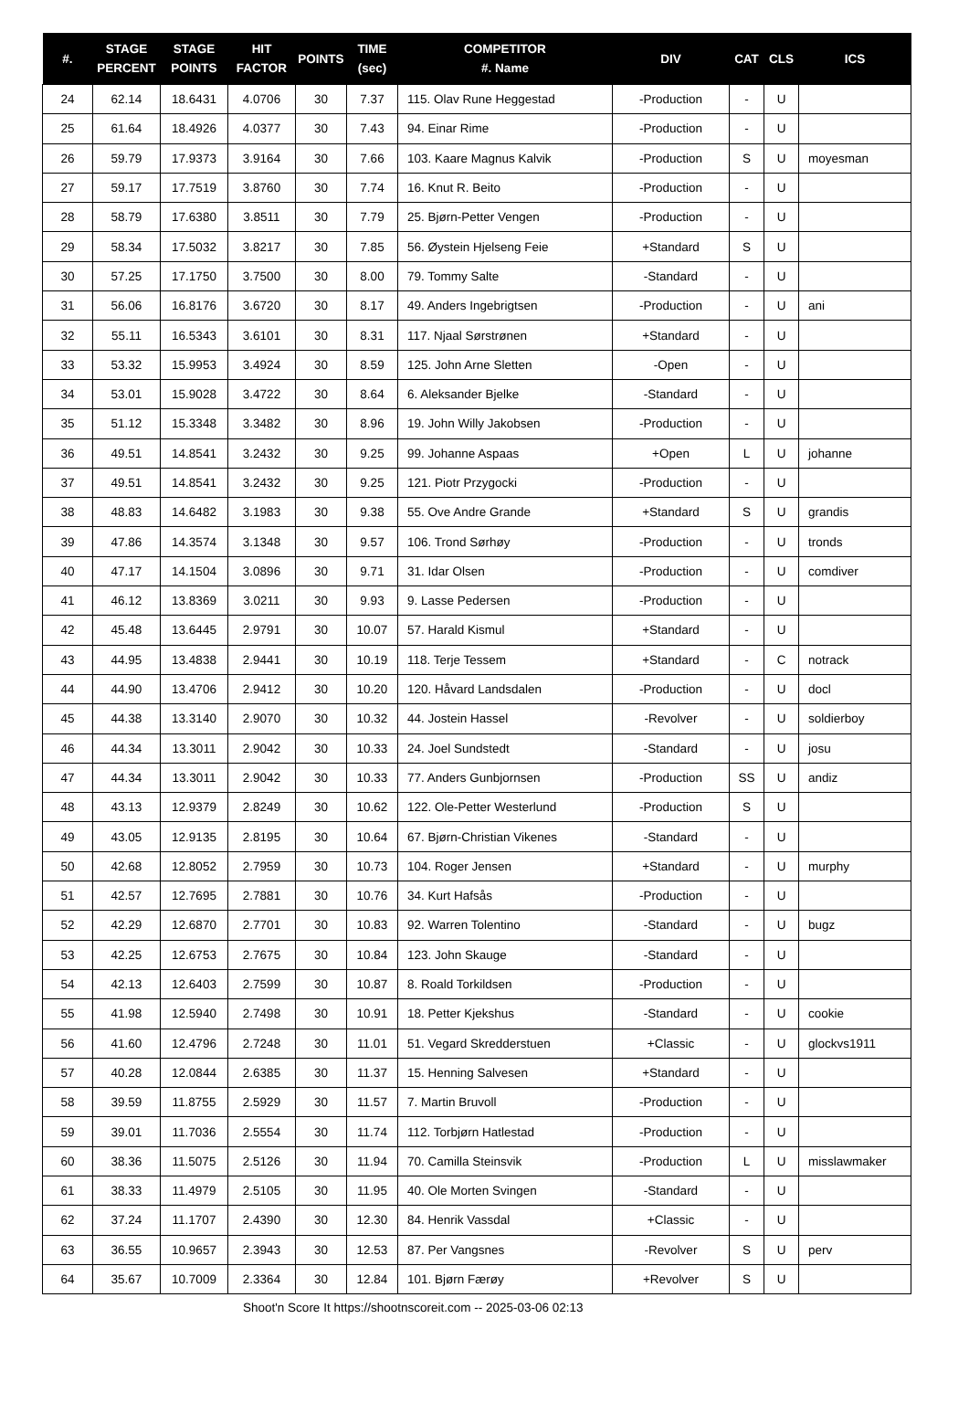| #. | STAGE PERCENT | STAGE POINTS | HIT FACTOR | POINTS | TIME (sec) | COMPETITOR #. Name | DIV | CAT | CLS | ICS |
| --- | --- | --- | --- | --- | --- | --- | --- | --- | --- | --- |
| 24 | 62.14 | 18.6431 | 4.0706 | 30 | 7.37 | 115. Olav Rune Heggestad | -Production | - | U | |
| 25 | 61.64 | 18.4926 | 4.0377 | 30 | 7.43 | 94. Einar Rime | -Production | - | U | |
| 26 | 59.79 | 17.9373 | 3.9164 | 30 | 7.66 | 103. Kaare Magnus Kalvik | -Production | S | U | moyesman |
| 27 | 59.17 | 17.7519 | 3.8760 | 30 | 7.74 | 16. Knut R. Beito | -Production | - | U | |
| 28 | 58.79 | 17.6380 | 3.8511 | 30 | 7.79 | 25. Bjørn-Petter Vengen | -Production | - | U | |
| 29 | 58.34 | 17.5032 | 3.8217 | 30 | 7.85 | 56. Øystein Hjelseng Feie | +Standard | S | U | |
| 30 | 57.25 | 17.1750 | 3.7500 | 30 | 8.00 | 79. Tommy Salte | -Standard | - | U | |
| 31 | 56.06 | 16.8176 | 3.6720 | 30 | 8.17 | 49. Anders Ingebrigtsen | -Production | - | U | ani |
| 32 | 55.11 | 16.5343 | 3.6101 | 30 | 8.31 | 117. Njaal Sørstrønen | +Standard | - | U | |
| 33 | 53.32 | 15.9953 | 3.4924 | 30 | 8.59 | 125. John Arne Sletten | -Open | - | U | |
| 34 | 53.01 | 15.9028 | 3.4722 | 30 | 8.64 | 6. Aleksander Bjelke | -Standard | - | U | |
| 35 | 51.12 | 15.3348 | 3.3482 | 30 | 8.96 | 19. John Willy Jakobsen | -Production | - | U | |
| 36 | 49.51 | 14.8541 | 3.2432 | 30 | 9.25 | 99. Johanne Aspaas | +Open | L | U | johanne |
| 37 | 49.51 | 14.8541 | 3.2432 | 30 | 9.25 | 121. Piotr Przygocki | -Production | - | U | |
| 38 | 48.83 | 14.6482 | 3.1983 | 30 | 9.38 | 55. Ove Andre Grande | +Standard | S | U | grandis |
| 39 | 47.86 | 14.3574 | 3.1348 | 30 | 9.57 | 106. Trond Sørhøy | -Production | - | U | tronds |
| 40 | 47.17 | 14.1504 | 3.0896 | 30 | 9.71 | 31. Idar Olsen | -Production | - | U | comdiver |
| 41 | 46.12 | 13.8369 | 3.0211 | 30 | 9.93 | 9. Lasse Pedersen | -Production | - | U | |
| 42 | 45.48 | 13.6445 | 2.9791 | 30 | 10.07 | 57. Harald Kismul | +Standard | - | U | |
| 43 | 44.95 | 13.4838 | 2.9441 | 30 | 10.19 | 118. Terje Tessem | +Standard | - | C | notrack |
| 44 | 44.90 | 13.4706 | 2.9412 | 30 | 10.20 | 120. Håvard Landsdalen | -Production | - | U | docl |
| 45 | 44.38 | 13.3140 | 2.9070 | 30 | 10.32 | 44. Jostein Hassel | -Revolver | - | U | soldierboy |
| 46 | 44.34 | 13.3011 | 2.9042 | 30 | 10.33 | 24. Joel Sundstedt | -Standard | - | U | josu |
| 47 | 44.34 | 13.3011 | 2.9042 | 30 | 10.33 | 77. Anders Gunbjornsen | -Production | SS | U | andiz |
| 48 | 43.13 | 12.9379 | 2.8249 | 30 | 10.62 | 122. Ole-Petter Westerlund | -Production | S | U | |
| 49 | 43.05 | 12.9135 | 2.8195 | 30 | 10.64 | 67. Bjørn-Christian Vikenes | -Standard | - | U | |
| 50 | 42.68 | 12.8052 | 2.7959 | 30 | 10.73 | 104. Roger Jensen | +Standard | - | U | murphy |
| 51 | 42.57 | 12.7695 | 2.7881 | 30 | 10.76 | 34. Kurt Hafsås | -Production | - | U | |
| 52 | 42.29 | 12.6870 | 2.7701 | 30 | 10.83 | 92. Warren Tolentino | -Standard | - | U | bugz |
| 53 | 42.25 | 12.6753 | 2.7675 | 30 | 10.84 | 123. John Skauge | -Standard | - | U | |
| 54 | 42.13 | 12.6403 | 2.7599 | 30 | 10.87 | 8. Roald Torkildsen | -Production | - | U | |
| 55 | 41.98 | 12.5940 | 2.7498 | 30 | 10.91 | 18. Petter Kjekshus | -Standard | - | U | cookie |
| 56 | 41.60 | 12.4796 | 2.7248 | 30 | 11.01 | 51. Vegard Skredderstuen | +Classic | - | U | glockvs1911 |
| 57 | 40.28 | 12.0844 | 2.6385 | 30 | 11.37 | 15. Henning Salvesen | +Standard | - | U | |
| 58 | 39.59 | 11.8755 | 2.5929 | 30 | 11.57 | 7. Martin Bruvoll | -Production | - | U | |
| 59 | 39.01 | 11.7036 | 2.5554 | 30 | 11.74 | 112. Torbjørn Hatlestad | -Production | - | U | |
| 60 | 38.36 | 11.5075 | 2.5126 | 30 | 11.94 | 70. Camilla Steinsvik | -Production | L | U | misslawmaker |
| 61 | 38.33 | 11.4979 | 2.5105 | 30 | 11.95 | 40. Ole Morten Svingen | -Standard | - | U | |
| 62 | 37.24 | 11.1707 | 2.4390 | 30 | 12.30 | 84. Henrik Vassdal | +Classic | - | U | |
| 63 | 36.55 | 10.9657 | 2.3943 | 30 | 12.53 | 87. Per Vangsnes | -Revolver | S | U | perv |
| 64 | 35.67 | 10.7009 | 2.3364 | 30 | 12.84 | 101. Bjørn Færøy | +Revolver | S | U | |
Shoot'n Score It https://shootnscoreit.com -- 2025-03-06 02:13